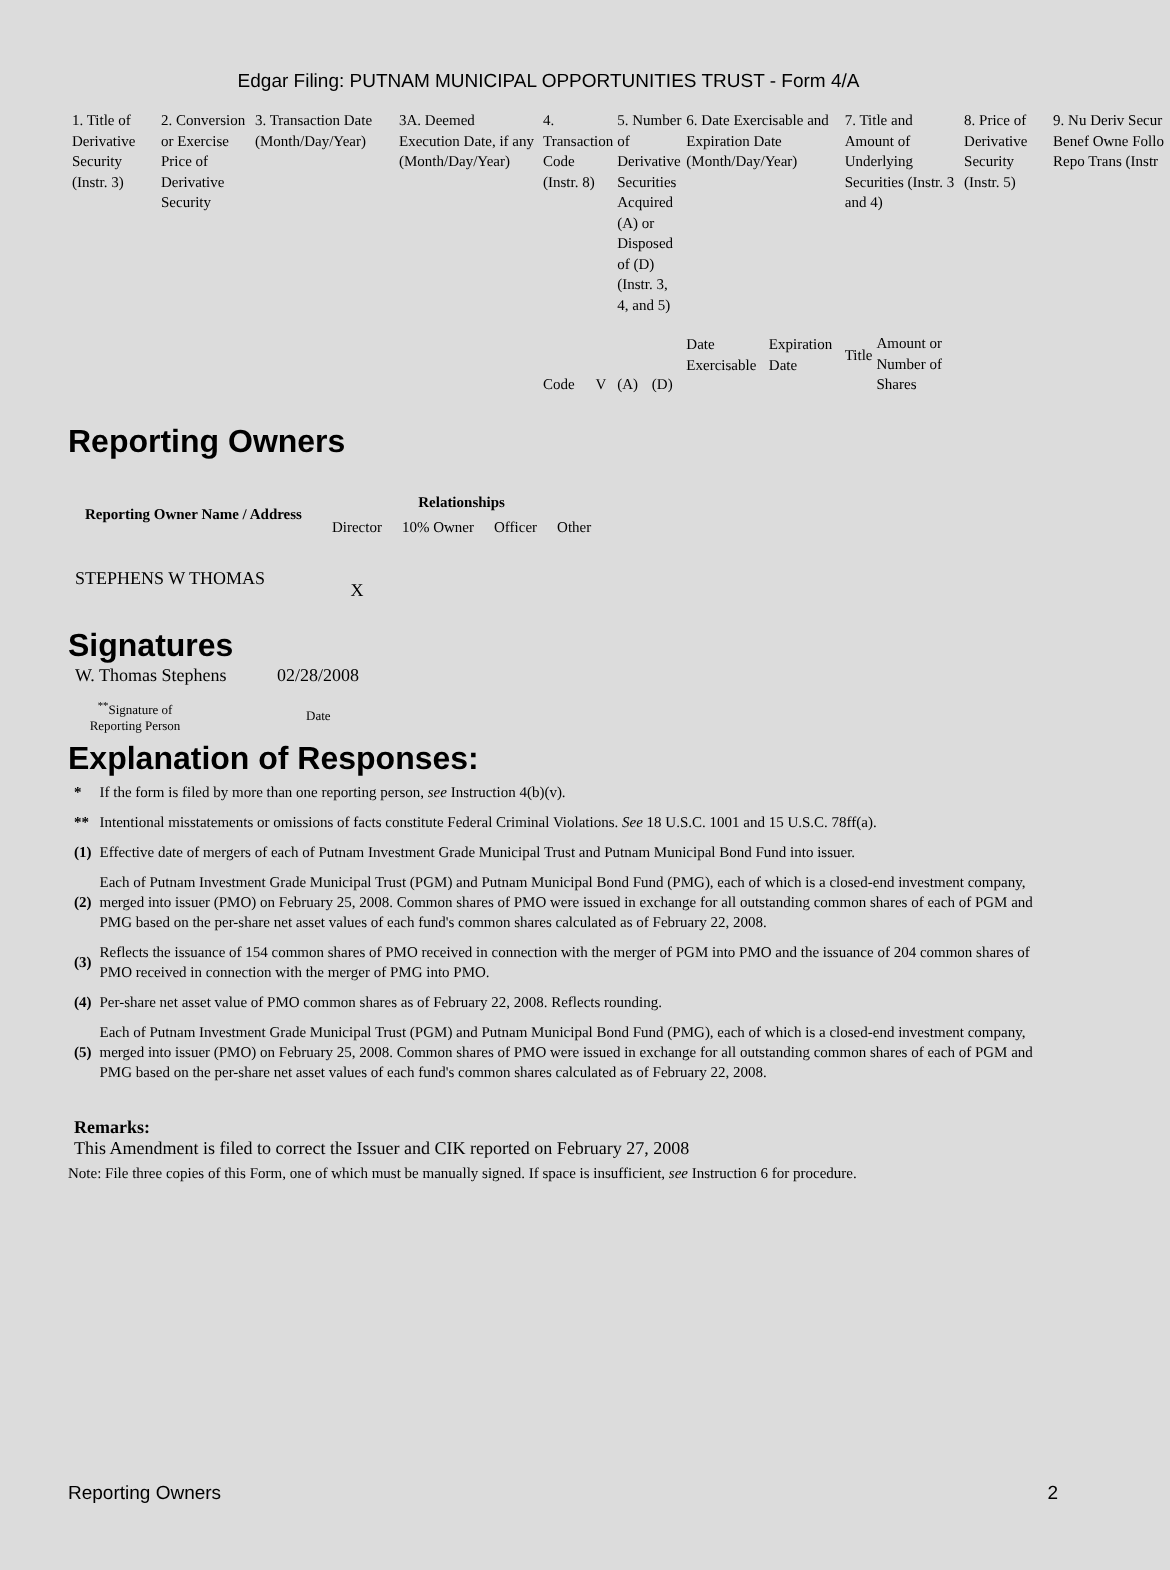Edgar Filing: PUTNAM MUNICIPAL OPPORTUNITIES TRUST - Form 4/A
| 1. Title of Derivative Security (Instr. 3) | 2. Conversion or Exercise Price of Derivative Security | 3. Transaction Date (Month/Day/Year) | 3A. Deemed Execution Date, if any (Month/Day/Year) | 4. Transaction Code (Instr. 8) | | 5. Number of Derivative Securities Acquired (A) or Disposed of (D) (Instr. 3, 4, and 5) | | 6. Date Exercisable and Expiration Date (Month/Day/Year) | | 7. Title and Amount of Underlying Securities (Instr. 3 and 4) | | 8. Price of Derivative Security (Instr. 5) | 9. Nu Deriv Secur Benef Owne Follo Repo Trans (Instr |
| | | | | Code | V | (A) | (D) | Date Exercisable | Expiration Date | Title | Amount or Number of Shares | | |
Reporting Owners
| Reporting Owner Name / Address | Relationships | | | |
| --- | --- | --- | --- | --- |
| | Director | 10% Owner | Officer | Other |
| STEPHENS W THOMAS | X | | | |
Signatures
| W. Thomas Stephens | 02/28/2008 |
| <sup>**</sup> Signature of Reporting Person | Date |
Explanation of Responses:
| * | If the form is filed by more than one reporting person, see Instruction 4(b)(v). |
| ** | Intentional misstatements or omissions of facts constitute Federal Criminal Violations. See 18 U.S.C. 1001 and 15 U.S.C. 78ff(a). |
| (1) | Effective date of mergers of each of Putnam Investment Grade Municipal Trust and Putnam Municipal Bond Fund into issuer. |
| (2) | Each of Putnam Investment Grade Municipal Trust (PGM) and Putnam Municipal Bond Fund (PMG), each of which is a closed-end investment company, merged into issuer (PMO) on February 25, 2008. Common shares of PMO were issued in exchange for all outstanding common shares of each of PGM and PMG based on the per-share net asset values of each fund's common shares calculated as of February 22, 2008. |
| (3) | Reflects the issuance of 154 common shares of PMO received in connection with the merger of PGM into PMO and the issuance of 204 common shares of PMO received in connection with the merger of PMG into PMO. |
| (4) | Per-share net asset value of PMO common shares as of February 22, 2008. Reflects rounding. |
| (5) | Each of Putnam Investment Grade Municipal Trust (PGM) and Putnam Municipal Bond Fund (PMG), each of which is a closed-end investment company, merged into issuer (PMO) on February 25, 2008. Common shares of PMO were issued in exchange for all outstanding common shares of each of PGM and PMG based on the per-share net asset values of each fund's common shares calculated as of February 22, 2008. |
Remarks:
This Amendment is filed to correct the Issuer and CIK reported on February 27, 2008
Note: File three copies of this Form, one of which must be manually signed. If space is insufficient, see Instruction 6 for procedure.
Reporting Owners 2